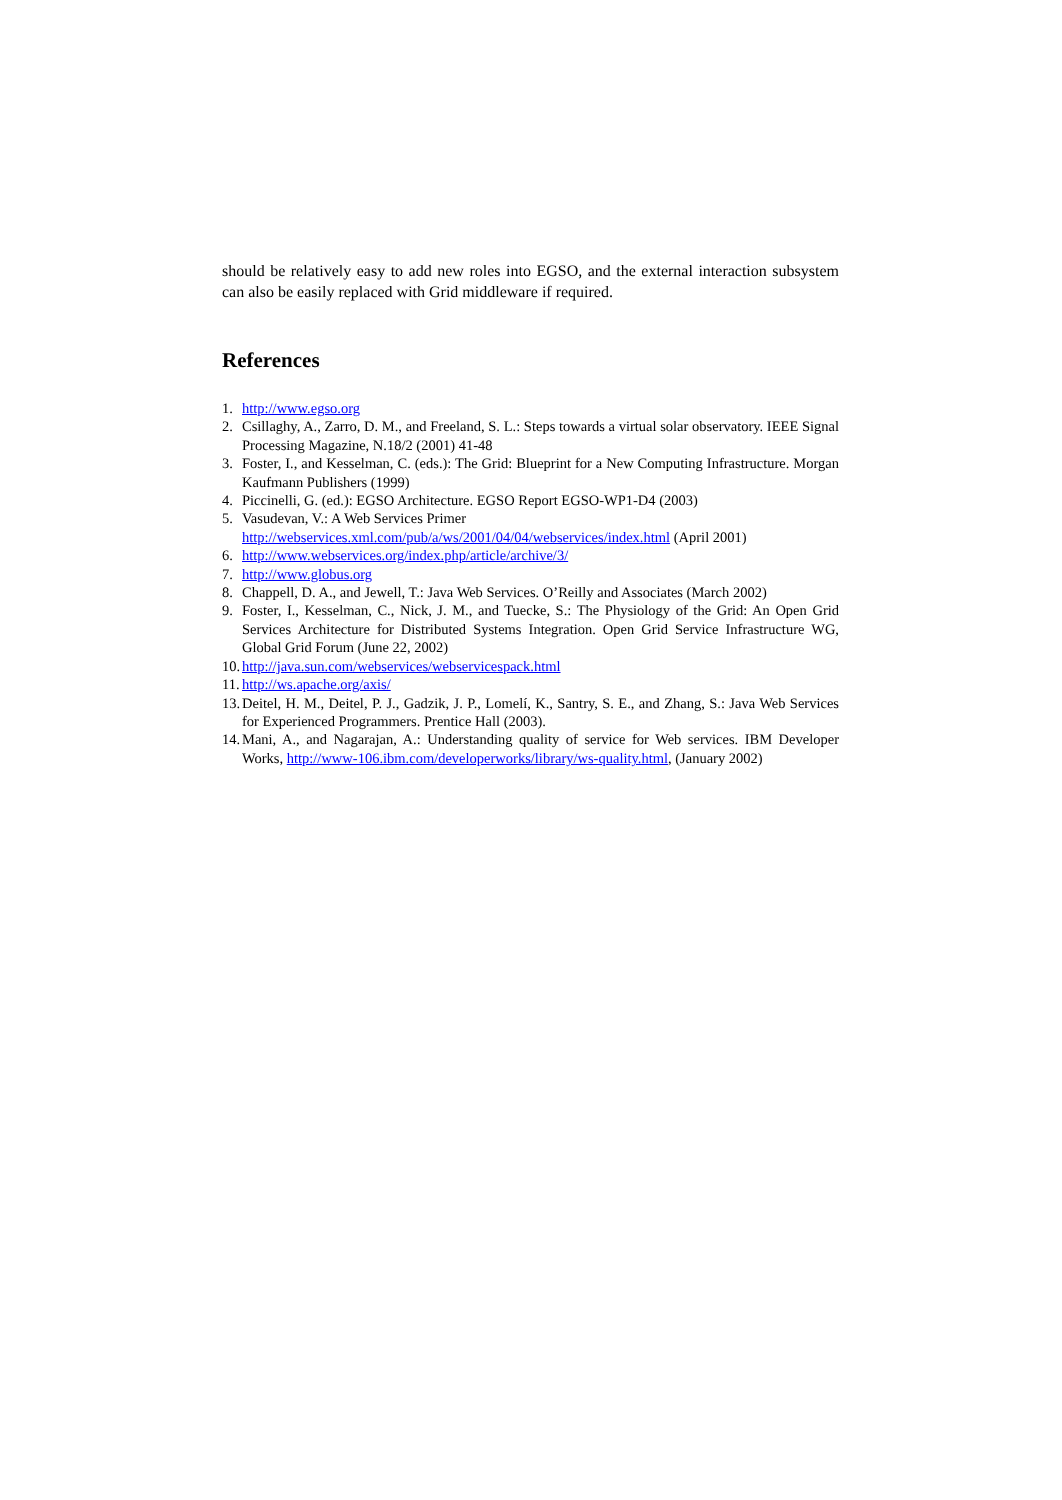should be relatively easy to add new roles into EGSO, and the external interaction subsystem can also be easily replaced with Grid middleware if required.
References
1. http://www.egso.org
2. Csillaghy, A., Zarro, D. M., and Freeland, S. L.: Steps towards a virtual solar observatory. IEEE Signal Processing Magazine, N.18/2 (2001) 41-48
3. Foster, I., and Kesselman, C. (eds.): The Grid: Blueprint for a New Computing Infrastructure. Morgan Kaufmann Publishers (1999)
4. Piccinelli, G. (ed.): EGSO Architecture. EGSO Report EGSO-WP1-D4 (2003)
5. Vasudevan, V.: A Web Services Primer
http://webservices.xml.com/pub/a/ws/2001/04/04/webservices/index.html (April 2001)
6. http://www.webservices.org/index.php/article/archive/3/
7. http://www.globus.org
8. Chappell, D. A., and Jewell, T.: Java Web Services. O’Reilly and Associates (March 2002)
9. Foster, I., Kesselman, C., Nick, J. M., and Tuecke, S.: The Physiology of the Grid: An Open Grid Services Architecture for Distributed Systems Integration. Open Grid Service Infrastructure WG, Global Grid Forum (June 22, 2002)
10. http://java.sun.com/webservices/webservicespack.html
11. http://ws.apache.org/axis/
13. Deitel, H. M., Deitel, P. J., Gadzik, J. P., Lomelí, K., Santry, S. E., and Zhang, S.: Java Web Services for Experienced Programmers. Prentice Hall (2003).
14. Mani, A., and Nagarajan, A.: Understanding quality of service for Web services. IBM Developer Works, http://www-106.ibm.com/developerworks/library/ws-quality.html, (January 2002)